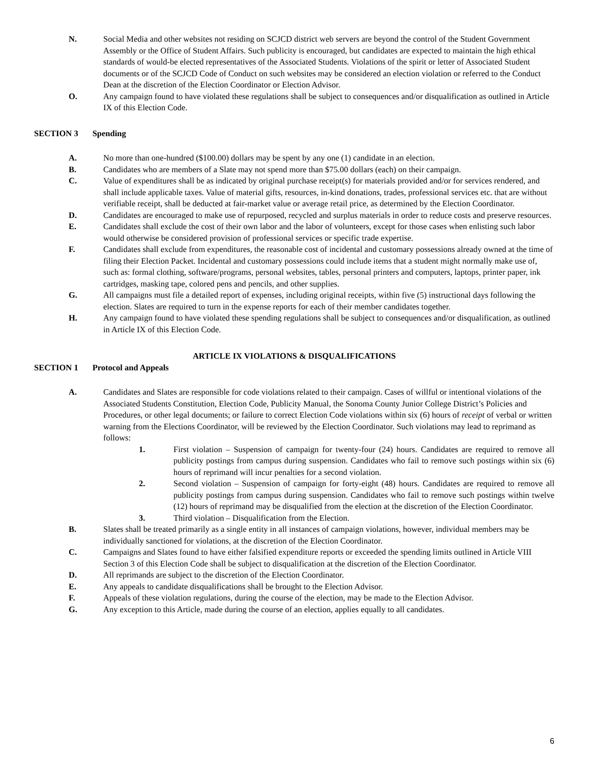N. Social Media and other websites not residing on SCJCD district web servers are beyond the control of the Student Government Assembly or the Office of Student Affairs. Such publicity is encouraged, but candidates are expected to maintain the high ethical standards of would-be elected representatives of the Associated Students. Violations of the spirit or letter of Associated Student documents or of the SCJCD Code of Conduct on such websites may be considered an election violation or referred to the Conduct Dean at the discretion of the Election Coordinator or Election Advisor.
O. Any campaign found to have violated these regulations shall be subject to consequences and/or disqualification as outlined in Article IX of this Election Code.
SECTION 3 Spending
A. No more than one-hundred ($100.00) dollars may be spent by any one (1) candidate in an election.
B. Candidates who are members of a Slate may not spend more than $75.00 dollars (each) on their campaign.
C. Value of expenditures shall be as indicated by original purchase receipt(s) for materials provided and/or for services rendered, and shall include applicable taxes. Value of material gifts, resources, in-kind donations, trades, professional services etc. that are without verifiable receipt, shall be deducted at fair-market value or average retail price, as determined by the Election Coordinator.
D. Candidates are encouraged to make use of repurposed, recycled and surplus materials in order to reduce costs and preserve resources.
E. Candidates shall exclude the cost of their own labor and the labor of volunteers, except for those cases when enlisting such labor would otherwise be considered provision of professional services or specific trade expertise.
F. Candidates shall exclude from expenditures, the reasonable cost of incidental and customary possessions already owned at the time of filing their Election Packet. Incidental and customary possessions could include items that a student might normally make use of, such as: formal clothing, software/programs, personal websites, tables, personal printers and computers, laptops, printer paper, ink cartridges, masking tape, colored pens and pencils, and other supplies.
G. All campaigns must file a detailed report of expenses, including original receipts, within five (5) instructional days following the election. Slates are required to turn in the expense reports for each of their member candidates together.
H. Any campaign found to have violated these spending regulations shall be subject to consequences and/or disqualification, as outlined in Article IX of this Election Code.
ARTICLE IX VIOLATIONS & DISQUALIFICATIONS
SECTION 1 Protocol and Appeals
A. Candidates and Slates are responsible for code violations related to their campaign. Cases of willful or intentional violations of the Associated Students Constitution, Election Code, Publicity Manual, the Sonoma County Junior College District’s Policies and Procedures, or other legal documents; or failure to correct Election Code violations within six (6) hours of receipt of verbal or written warning from the Elections Coordinator, will be reviewed by the Election Coordinator. Such violations may lead to reprimand as follows:
1. First violation – Suspension of campaign for twenty-four (24) hours. Candidates are required to remove all publicity postings from campus during suspension. Candidates who fail to remove such postings within six (6) hours of reprimand will incur penalties for a second violation.
2. Second violation – Suspension of campaign for forty-eight (48) hours. Candidates are required to remove all publicity postings from campus during suspension. Candidates who fail to remove such postings within twelve (12) hours of reprimand may be disqualified from the election at the discretion of the Election Coordinator.
3. Third violation – Disqualification from the Election.
B. Slates shall be treated primarily as a single entity in all instances of campaign violations, however, individual members may be individually sanctioned for violations, at the discretion of the Election Coordinator.
C. Campaigns and Slates found to have either falsified expenditure reports or exceeded the spending limits outlined in Article VIII Section 3 of this Election Code shall be subject to disqualification at the discretion of the Election Coordinator.
D. All reprimands are subject to the discretion of the Election Coordinator.
E. Any appeals to candidate disqualifications shall be brought to the Election Advisor.
F. Appeals of these violation regulations, during the course of the election, may be made to the Election Advisor.
G. Any exception to this Article, made during the course of an election, applies equally to all candidates.
6